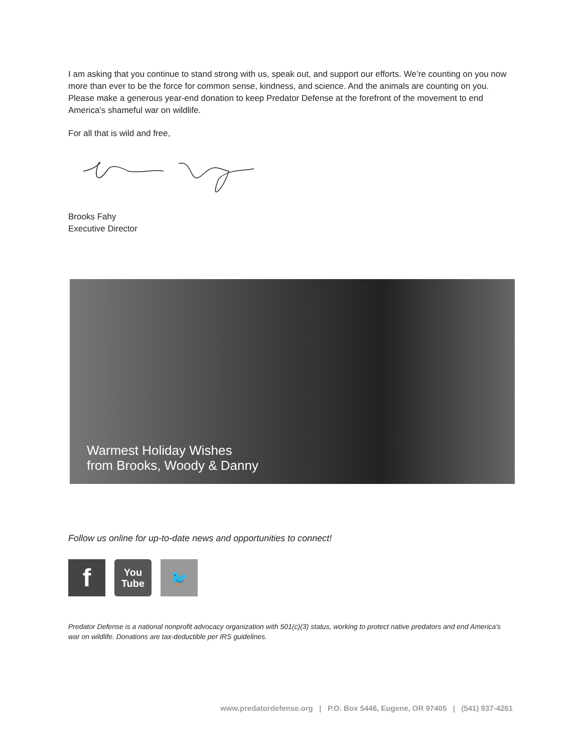I am asking that you continue to stand strong with us, speak out, and support our efforts. We’re counting on you now more than ever to be the force for common sense, kindness, and science. And the animals are counting on you. Please make a generous year-end donation to keep Predator Defense at the forefront of the movement to end America’s shameful war on wildlife.
For all that is wild and free,
Brooks Fahy
Executive Director
Warmest Holiday Wishes
from Brooks, Woody & Danny
Follow us online for up-to-date news and opportunities to connect!
f
You
Tube
🐦
Predator Defense is a national nonprofit advocacy organization with 501(c)(3) status, working to protect native predators and end America's war on wildlife. Donations are tax-deductible per IRS guidelines.
www.predatordefense.org | P.O. Box 5446, Eugene, OR 97405 | (541) 937-4261